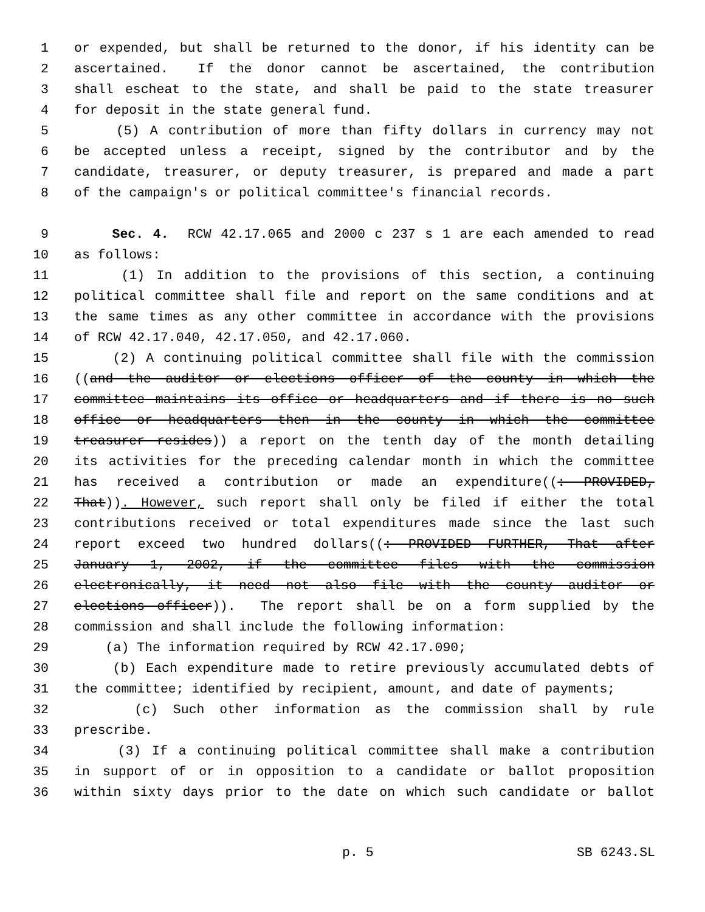1 or expended, but shall be returned to the donor, if his identity can be
2 ascertained. If the donor cannot be ascertained, the contribution
3 shall escheat to the state, and shall be paid to the state treasurer
4 for deposit in the state general fund.
5 (5) A contribution of more than fifty dollars in currency may not
6 be accepted unless a receipt, signed by the contributor and by the
7 candidate, treasurer, or deputy treasurer, is prepared and made a part
8 of the campaign's or political committee's financial records.
9 Sec. 4. RCW 42.17.065 and 2000 c 237 s 1 are each amended to read
10 as follows:
11 (1) In addition to the provisions of this section, a continuing
12 political committee shall file and report on the same conditions and at
13 the same times as any other committee in accordance with the provisions
14 of RCW 42.17.040, 42.17.050, and 42.17.060.
15 (2) A continuing political committee shall file with the commission
16 ((and the auditor or elections officer of the county in which the
17 committee maintains its office or headquarters and if there is no such
18 office or headquarters then in the county in which the committee
19 treasurer resides)) a report on the tenth day of the month detailing
20 its activities for the preceding calendar month in which the committee
21 has received a contribution or made an expenditure((: PROVIDED,
22 That)). However, such report shall only be filed if either the total
23 contributions received or total expenditures made since the last such
24 report exceed two hundred dollars((: PROVIDED FURTHER, That after
25 January 1, 2002, if the committee files with the commission
26 electronically, it need not also file with the county auditor or
27 elections officer)). The report shall be on a form supplied by the
28 commission and shall include the following information:
29 (a) The information required by RCW 42.17.090;
30 (b) Each expenditure made to retire previously accumulated debts of
31 the committee; identified by recipient, amount, and date of payments;
32 (c) Such other information as the commission shall by rule
33 prescribe.
34 (3) If a continuing political committee shall make a contribution
35 in support of or in opposition to a candidate or ballot proposition
36 within sixty days prior to the date on which such candidate or ballot
p. 5 SB 6243.SL